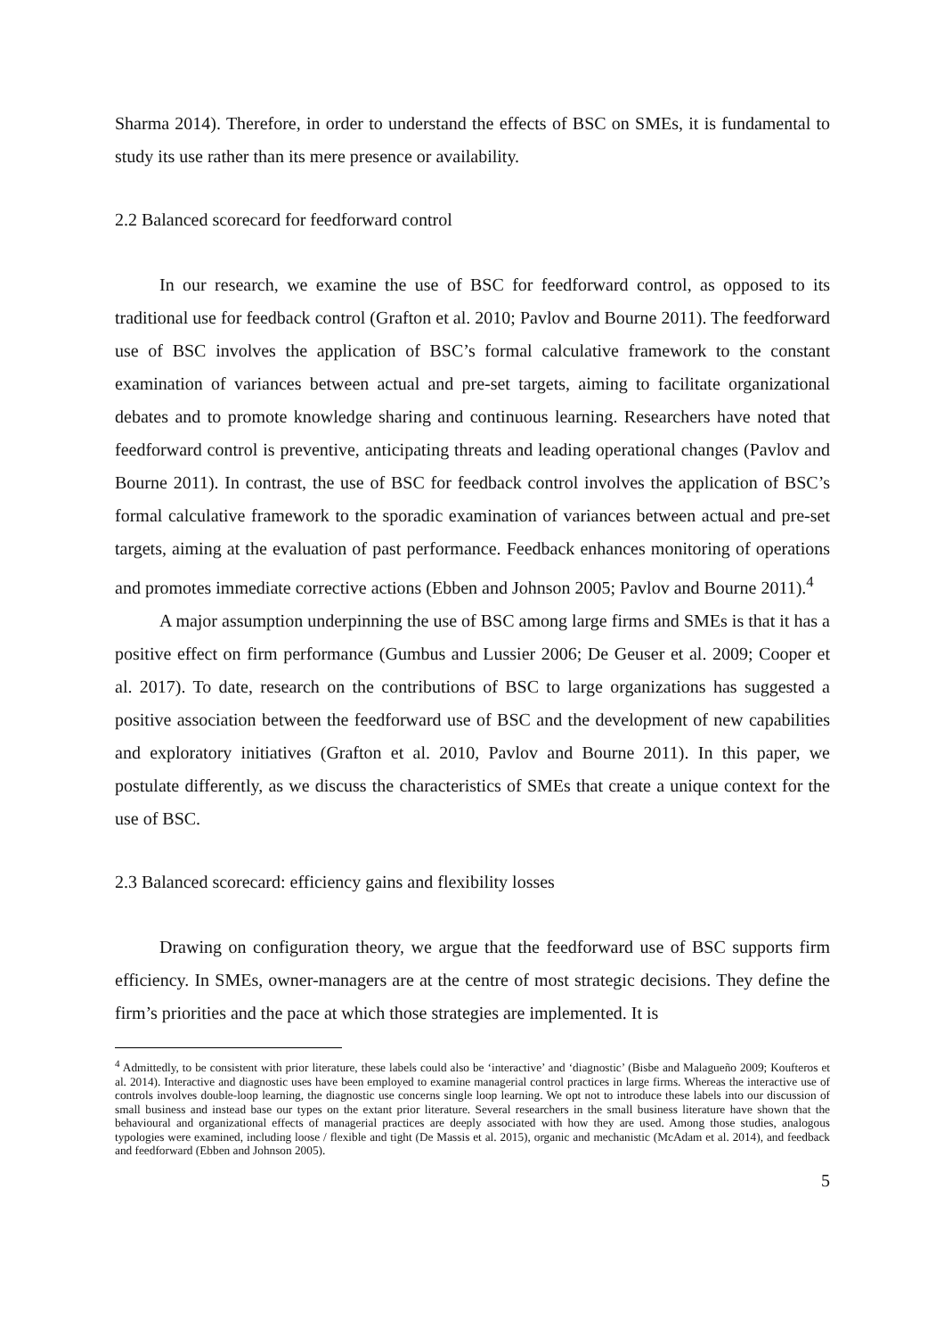Sharma 2014). Therefore, in order to understand the effects of BSC on SMEs, it is fundamental to study its use rather than its mere presence or availability.
2.2 Balanced scorecard for feedforward control
In our research, we examine the use of BSC for feedforward control, as opposed to its traditional use for feedback control (Grafton et al. 2010; Pavlov and Bourne 2011). The feedforward use of BSC involves the application of BSC’s formal calculative framework to the constant examination of variances between actual and pre-set targets, aiming to facilitate organizational debates and to promote knowledge sharing and continuous learning. Researchers have noted that feedforward control is preventive, anticipating threats and leading operational changes (Pavlov and Bourne 2011). In contrast, the use of BSC for feedback control involves the application of BSC’s formal calculative framework to the sporadic examination of variances between actual and pre-set targets, aiming at the evaluation of past performance. Feedback enhances monitoring of operations and promotes immediate corrective actions (Ebben and Johnson 2005; Pavlov and Bourne 2011).<sup>4</sup>
A major assumption underpinning the use of BSC among large firms and SMEs is that it has a positive effect on firm performance (Gumbus and Lussier 2006; De Geuser et al. 2009; Cooper et al. 2017). To date, research on the contributions of BSC to large organizations has suggested a positive association between the feedforward use of BSC and the development of new capabilities and exploratory initiatives (Grafton et al. 2010, Pavlov and Bourne 2011). In this paper, we postulate differently, as we discuss the characteristics of SMEs that create a unique context for the use of BSC.
2.3 Balanced scorecard: efficiency gains and flexibility losses
Drawing on configuration theory, we argue that the feedforward use of BSC supports firm efficiency. In SMEs, owner-managers are at the centre of most strategic decisions. They define the firm’s priorities and the pace at which those strategies are implemented. It is
<sup>4</sup> Admittedly, to be consistent with prior literature, these labels could also be ‘interactive’ and ‘diagnostic’ (Bisbe and Malagueño 2009; Koufteros et al. 2014). Interactive and diagnostic uses have been employed to examine managerial control practices in large firms. Whereas the interactive use of controls involves double-loop learning, the diagnostic use concerns single loop learning. We opt not to introduce these labels into our discussion of small business and instead base our types on the extant prior literature. Several researchers in the small business literature have shown that the behavioural and organizational effects of managerial practices are deeply associated with how they are used. Among those studies, analogous typologies were examined, including loose / flexible and tight (De Massis et al. 2015), organic and mechanistic (McAdam et al. 2014), and feedback and feedforward (Ebben and Johnson 2005).
5